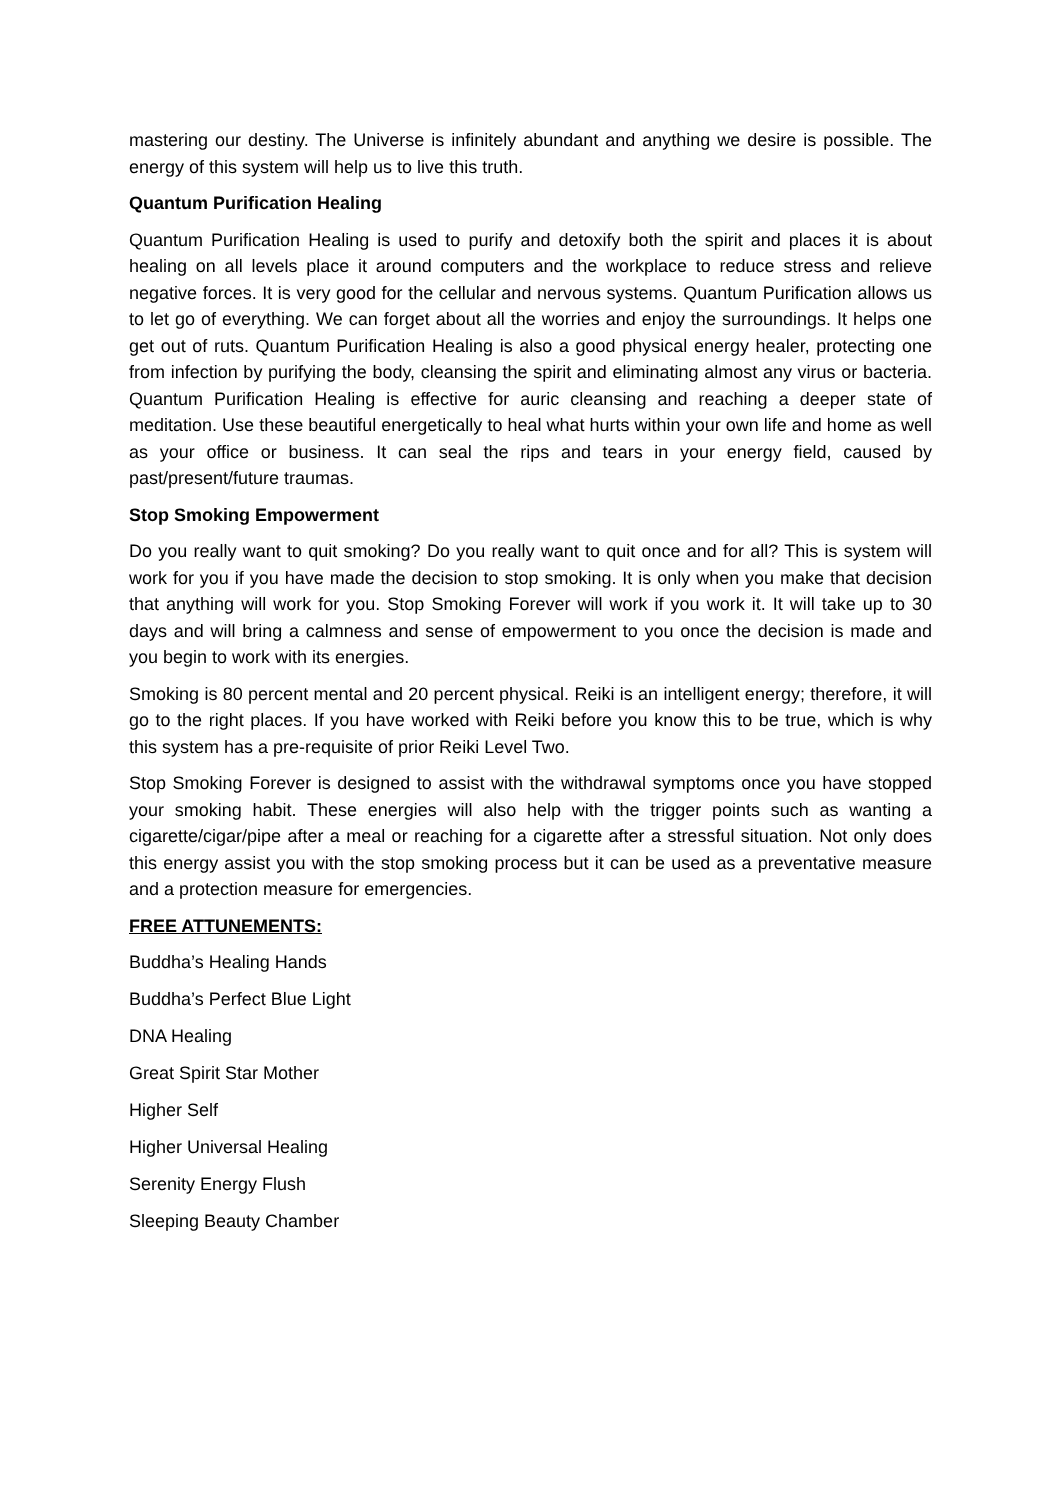mastering our destiny. The Universe is infinitely abundant and anything we desire is possible. The energy of this system will help us to live this truth.
Quantum Purification Healing
Quantum Purification Healing is used to purify and detoxify both the spirit and places it is about healing on all levels place it around computers and the workplace to reduce stress and relieve negative forces. It is very good for the cellular and nervous systems. Quantum Purification allows us to let go of everything. We can forget about all the worries and enjoy the surroundings. It helps one get out of ruts. Quantum Purification Healing is also a good physical energy healer, protecting one from infection by purifying the body, cleansing the spirit and eliminating almost any virus or bacteria. Quantum Purification Healing is effective for auric cleansing and reaching a deeper state of meditation. Use these beautiful energetically to heal what hurts within your own life and home as well as your office or business. It can seal the rips and tears in your energy field, caused by past/present/future traumas.
Stop Smoking Empowerment
Do you really want to quit smoking? Do you really want to quit once and for all? This is system will work for you if you have made the decision to stop smoking. It is only when you make that decision that anything will work for you. Stop Smoking Forever will work if you work it. It will take up to 30 days and will bring a calmness and sense of empowerment to you once the decision is made and you begin to work with its energies.
Smoking is 80 percent mental and 20 percent physical. Reiki is an intelligent energy; therefore, it will go to the right places. If you have worked with Reiki before you know this to be true, which is why this system has a pre-requisite of prior Reiki Level Two.
Stop Smoking Forever is designed to assist with the withdrawal symptoms once you have stopped your smoking habit. These energies will also help with the trigger points such as wanting a cigarette/cigar/pipe after a meal or reaching for a cigarette after a stressful situation. Not only does this energy assist you with the stop smoking process but it can be used as a preventative measure and a protection measure for emergencies.
FREE ATTUNEMENTS:
Buddha’s Healing Hands
Buddha’s Perfect Blue Light
DNA Healing
Great Spirit Star Mother
Higher Self
Higher Universal Healing
Serenity Energy Flush
Sleeping Beauty Chamber